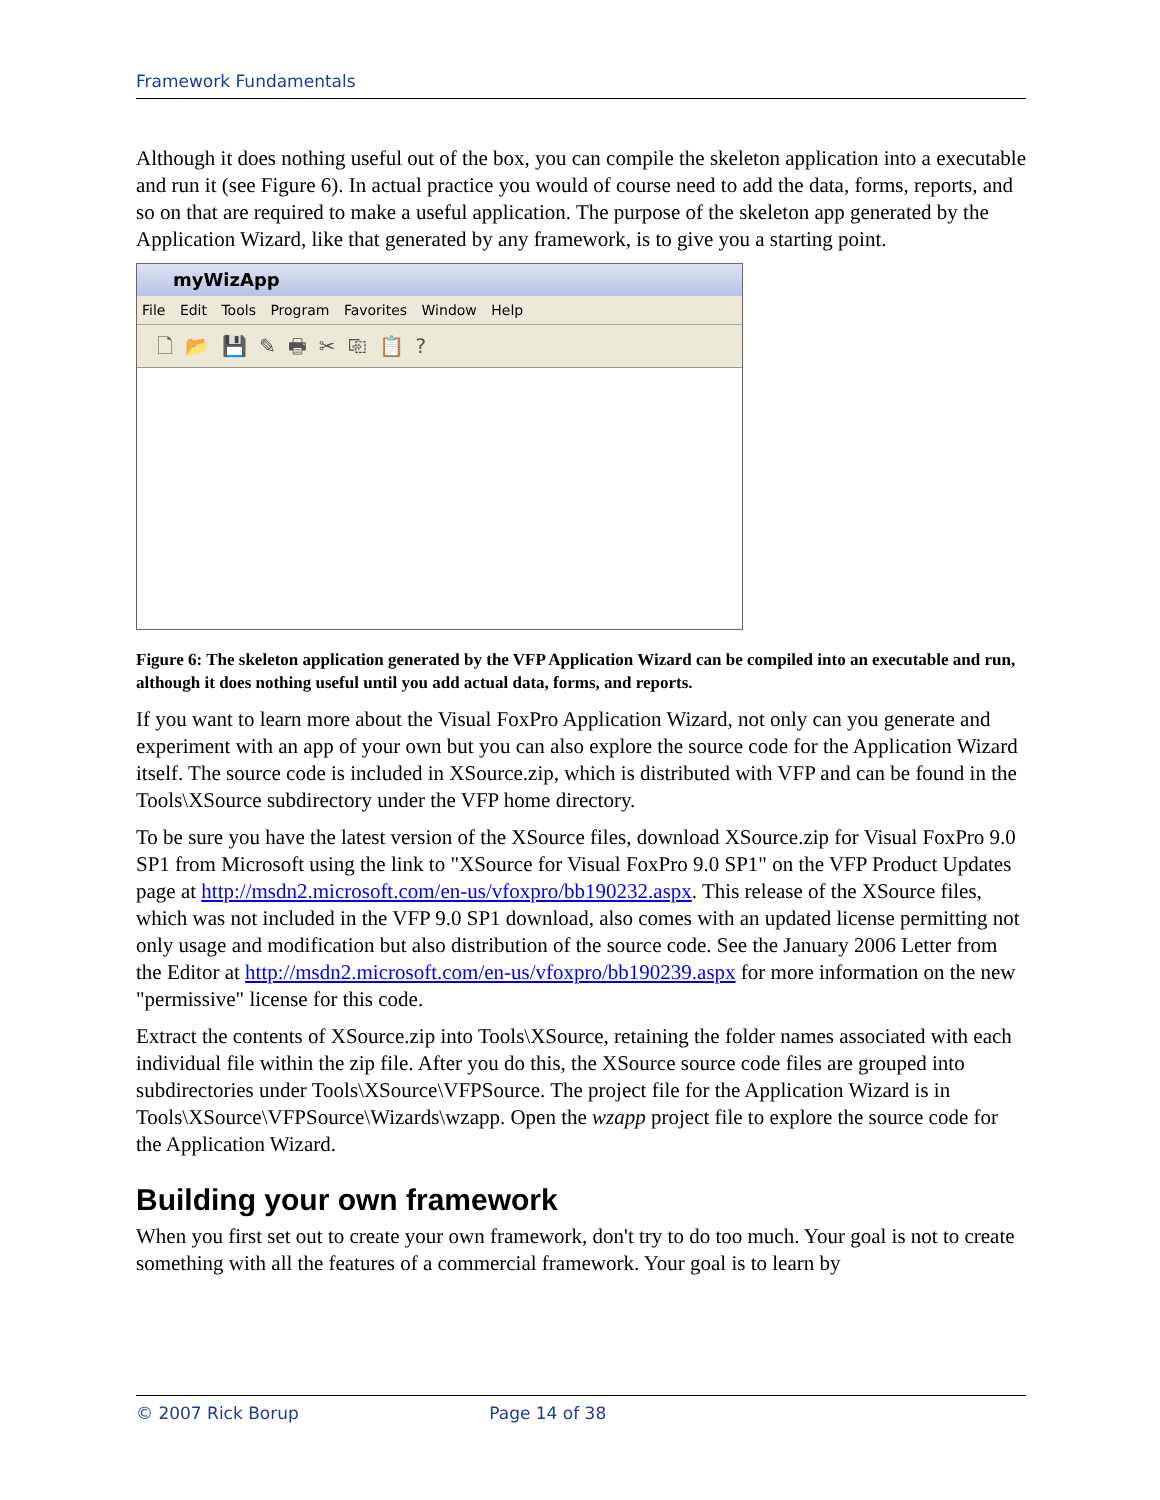Framework Fundamentals
Although it does nothing useful out of the box, you can compile the skeleton application into a executable and run it (see Figure 6). In actual practice you would of course need to add the data, forms, reports, and so on that are required to make a useful application. The purpose of the skeleton app generated by the Application Wizard, like that generated by any framework, is to give you a starting point.
myWizApp
File Edit Tools Program Favorites Window Help
🗋📂💾✎🖶✂⎘📋?
Figure 6: The skeleton application generated by the VFP Application Wizard can be compiled into an executable and run, although it does nothing useful until you add actual data, forms, and reports.
If you want to learn more about the Visual FoxPro Application Wizard, not only can you generate and experiment with an app of your own but you can also explore the source code for the Application Wizard itself. The source code is included in XSource.zip, which is distributed with VFP and can be found in the Tools\XSource subdirectory under the VFP home directory.
To be sure you have the latest version of the XSource files, download XSource.zip for Visual FoxPro 9.0 SP1 from Microsoft using the link to "XSource for Visual FoxPro 9.0 SP1" on the VFP Product Updates page at http://msdn2.microsoft.com/en-us/vfoxpro/bb190232.aspx. This release of the XSource files, which was not included in the VFP 9.0 SP1 download, also comes with an updated license permitting not only usage and modification but also distribution of the source code. See the January 2006 Letter from the Editor at http://msdn2.microsoft.com/en-us/vfoxpro/bb190239.aspx for more information on the new "permissive" license for this code.
Extract the contents of XSource.zip into Tools\XSource, retaining the folder names associated with each individual file within the zip file. After you do this, the XSource source code files are grouped into subdirectories under Tools\XSource\VFPSource. The project file for the Application Wizard is in Tools\XSource\VFPSource\Wizards\wzapp. Open the wzapp project file to explore the source code for the Application Wizard.
Building your own framework
When you first set out to create your own framework, don't try to do too much. Your goal is not to create something with all the features of a commercial framework. Your goal is to learn by
© 2007 Rick Borup Page 14 of 38